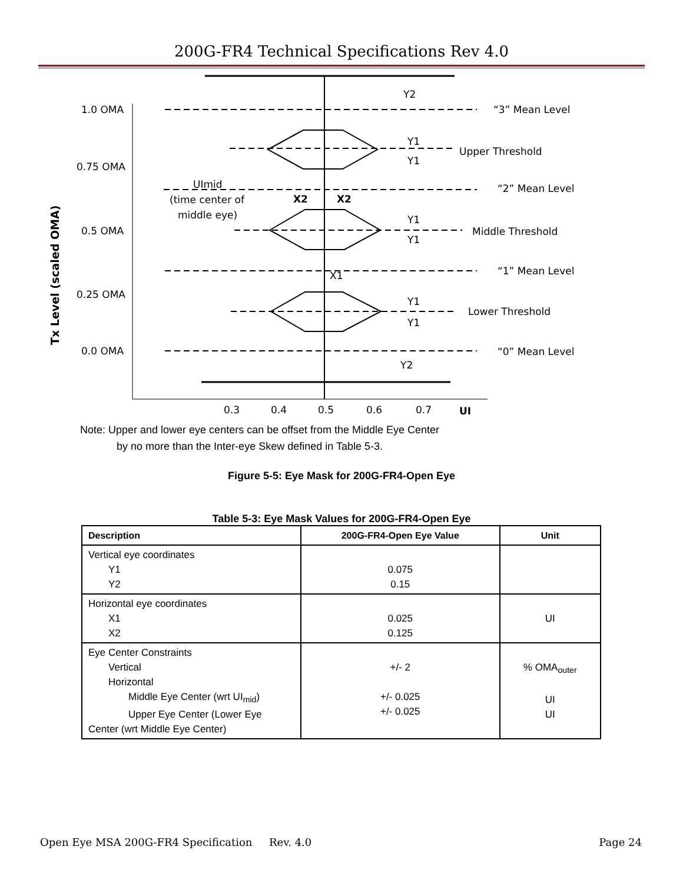200G-FR4 Technical Specifications Rev 4.0
1.0 OMA
0.75 OMA
0.5 OMA
0.25 OMA
0.0 OMA
“3” Mean Level
Upper Threshold
“2” Mean Level
Middle Threshold
“1” Mean Level
Lower Threshold
“0” Mean Level
Y2
Y1
Y1
Y1
Y1
Y1
Y1
Y2
UImid
(time center of
middle eye)
X2
X2
X1
0.3
0.4
0.5
0.6
0.7
UI
Tx Level (scaled OMA)
Note: Upper and lower eye centers can be offset from the Middle Eye Center
by no more than the Inter-eye Skew defined in Table 5-3.
Figure 5-5: Eye Mask for 200G-FR4-Open Eye
Table 5-3: Eye Mask Values for 200G-FR4-Open Eye
| Description | 200G-FR4-Open Eye Value | Unit |
| --- | --- | --- |
| Vertical eye coordinates Y1 Y2 | 0.075 0.15 | |
| Horizontal eye coordinates X1 X2 | 0.025 0.125 | UI |
| Eye Center Constraints Vertical Horizontal Middle Eye Center (wrt UI<sub>mid</sub>) Upper Eye Center (Lower Eye Center (wrt Middle Eye Center) | +/- 2 +/- 0.025 +/- 0.025 | % OMA<sub>outer</sub> UI UI |
Open Eye MSA 200G-FR4 Specification Rev. 4.0 Page 24